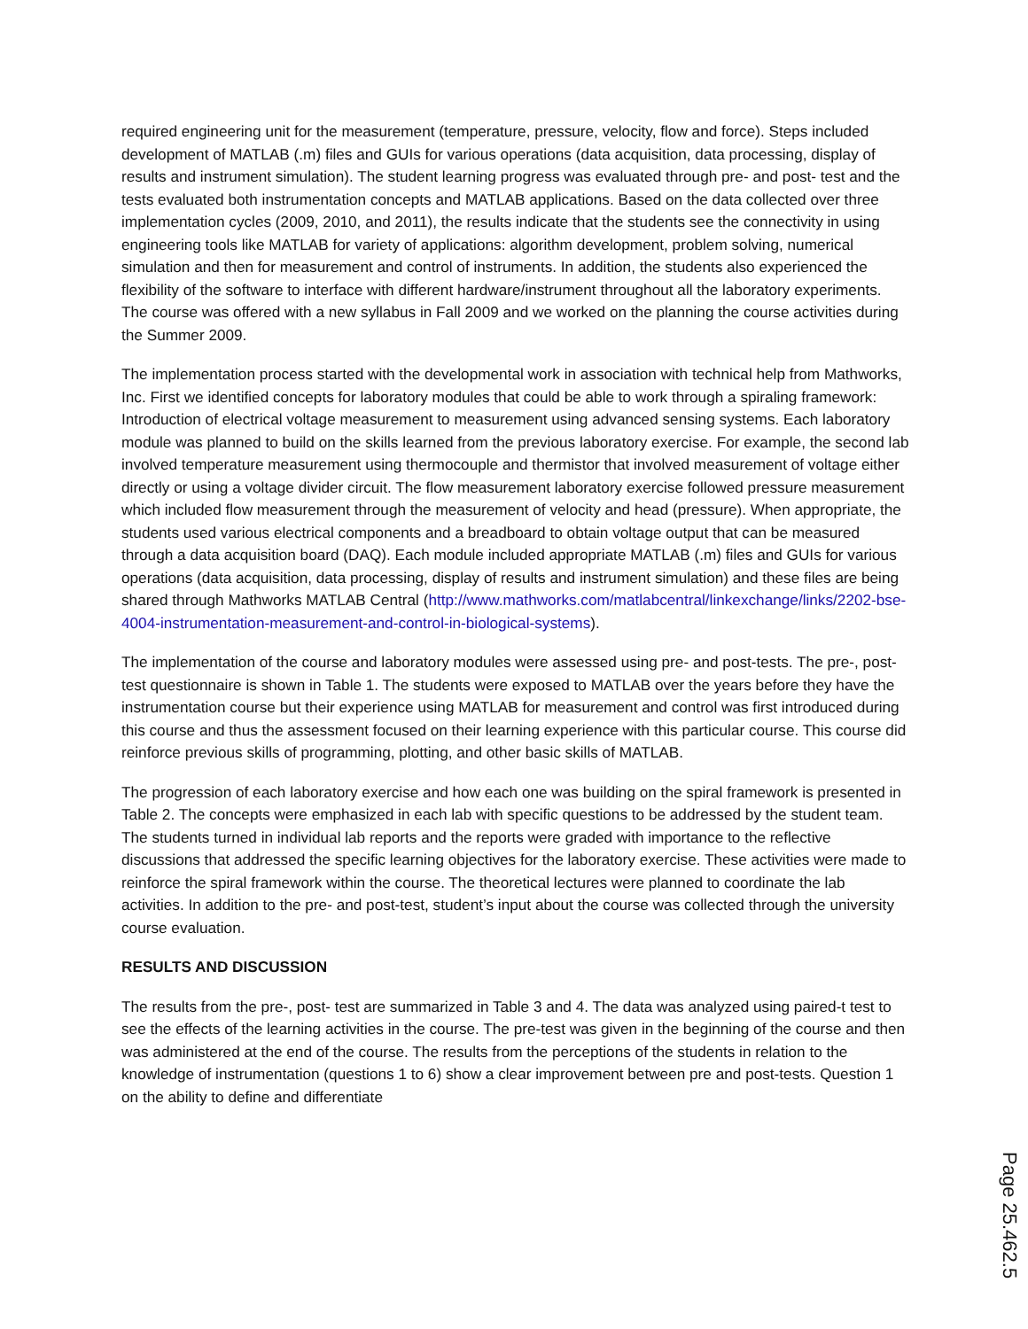required engineering unit for the measurement (temperature, pressure, velocity, flow and force). Steps included development of MATLAB (.m) files and GUIs for various operations (data acquisition, data processing, display of results and instrument simulation). The student learning progress was evaluated through pre- and post- test and the tests evaluated both instrumentation concepts and MATLAB applications. Based on the data collected over three implementation cycles (2009, 2010, and 2011), the results indicate that the students see the connectivity in using engineering tools like MATLAB for variety of applications: algorithm development, problem solving, numerical simulation and then for measurement and control of instruments. In addition, the students also experienced the flexibility of the software to interface with different hardware/instrument throughout all the laboratory experiments. The course was offered with a new syllabus in Fall 2009 and we worked on the planning the course activities during the Summer 2009.
The implementation process started with the developmental work in association with technical help from Mathworks, Inc. First we identified concepts for laboratory modules that could be able to work through a spiraling framework: Introduction of electrical voltage measurement to measurement using advanced sensing systems. Each laboratory module was planned to build on the skills learned from the previous laboratory exercise. For example, the second lab involved temperature measurement using thermocouple and thermistor that involved measurement of voltage either directly or using a voltage divider circuit. The flow measurement laboratory exercise followed pressure measurement which included flow measurement through the measurement of velocity and head (pressure). When appropriate, the students used various electrical components and a breadboard to obtain voltage output that can be measured through a data acquisition board (DAQ). Each module included appropriate MATLAB (.m) files and GUIs for various operations (data acquisition, data processing, display of results and instrument simulation) and these files are being shared through Mathworks MATLAB Central (http://www.mathworks.com/matlabcentral/linkexchange/links/2202-bse-4004-instrumentation-measurement-and-control-in-biological-systems).
The implementation of the course and laboratory modules were assessed using pre- and post-tests. The pre-, post-test questionnaire is shown in Table 1. The students were exposed to MATLAB over the years before they have the instrumentation course but their experience using MATLAB for measurement and control was first introduced during this course and thus the assessment focused on their learning experience with this particular course. This course did reinforce previous skills of programming, plotting, and other basic skills of MATLAB.
The progression of each laboratory exercise and how each one was building on the spiral framework is presented in Table 2. The concepts were emphasized in each lab with specific questions to be addressed by the student team. The students turned in individual lab reports and the reports were graded with importance to the reflective discussions that addressed the specific learning objectives for the laboratory exercise. These activities were made to reinforce the spiral framework within the course. The theoretical lectures were planned to coordinate the lab activities. In addition to the pre- and post-test, student’s input about the course was collected through the university course evaluation.
RESULTS AND DISCUSSION
The results from the pre-, post- test are summarized in Table 3 and 4. The data was analyzed using paired-t test to see the effects of the learning activities in the course. The pre-test was given in the beginning of the course and then was administered at the end of the course. The results from the perceptions of the students in relation to the knowledge of instrumentation (questions 1 to 6) show a clear improvement between pre and post-tests. Question 1 on the ability to define and differentiate
Page 25.462.5